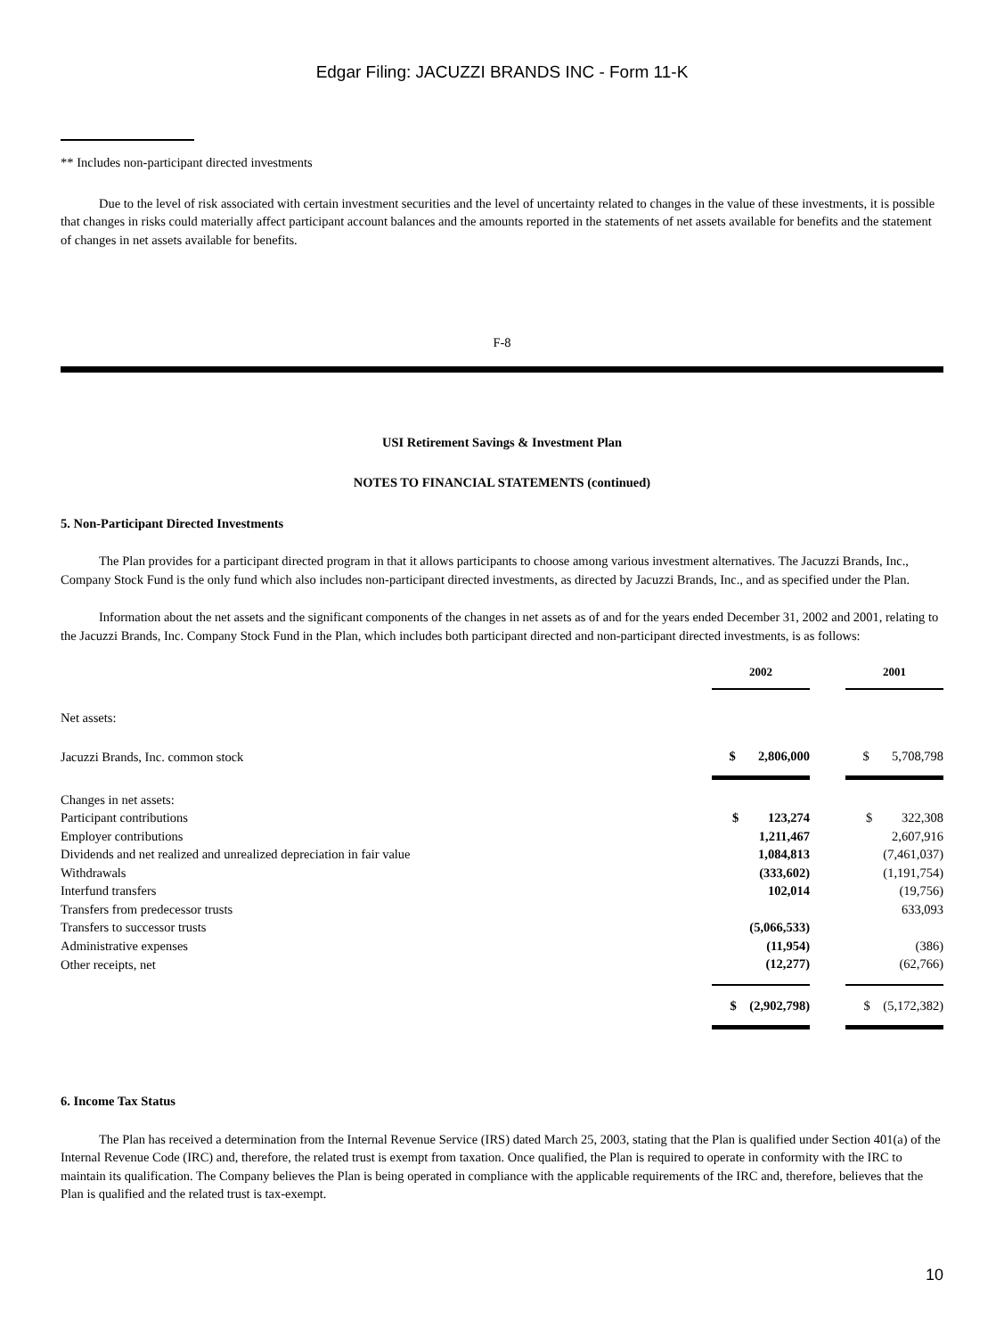Edgar Filing: JACUZZI BRANDS INC - Form 11-K
** Includes non-participant directed investments
Due to the level of risk associated with certain investment securities and the level of uncertainty related to changes in the value of these investments, it is possible that changes in risks could materially affect participant account balances and the amounts reported in the statements of net assets available for benefits and the statement of changes in net assets available for benefits.
F-8
USI Retirement Savings & Investment Plan
NOTES TO FINANCIAL STATEMENTS (continued)
5. Non-Participant Directed Investments
The Plan provides for a participant directed program in that it allows participants to choose among various investment alternatives. The Jacuzzi Brands, Inc., Company Stock Fund is the only fund which also includes non-participant directed investments, as directed by Jacuzzi Brands, Inc., and as specified under the Plan.
Information about the net assets and the significant components of the changes in net assets as of and for the years ended December 31, 2002 and 2001, relating to the Jacuzzi Brands, Inc. Company Stock Fund in the Plan, which includes both participant directed and non-participant directed investments, is as follows:
| | 2002 | | 2001 |
| Net assets: | | | |
| Jacuzzi Brands, Inc. common stock | $ 2,806,000 | | $ 5,708,798 |
| Changes in net assets: | | | |
| Participant contributions | $ 123,274 | | $ 322,308 |
| Employer contributions | 1,211,467 | | 2,607,916 |
| Dividends and net realized and unrealized depreciation in fair value | 1,084,813 | | (7,461,037) |
| Withdrawals | (333,602) | | (1,191,754) |
| Interfund transfers | 102,014 | | (19,756) |
| Transfers from predecessor trusts | | | 633,093 |
| Transfers to successor trusts | (5,066,533) | | |
| Administrative expenses | (11,954) | | (386) |
| Other receipts, net | (12,277) | | (62,766) |
| | $ (2,902,798) | | $ (5,172,382) |
6. Income Tax Status
The Plan has received a determination from the Internal Revenue Service (IRS) dated March 25, 2003, stating that the Plan is qualified under Section 401(a) of the Internal Revenue Code (IRC) and, therefore, the related trust is exempt from taxation. Once qualified, the Plan is required to operate in conformity with the IRC to maintain its qualification. The Company believes the Plan is being operated in compliance with the applicable requirements of the IRC and, therefore, believes that the Plan is qualified and the related trust is tax-exempt.
10